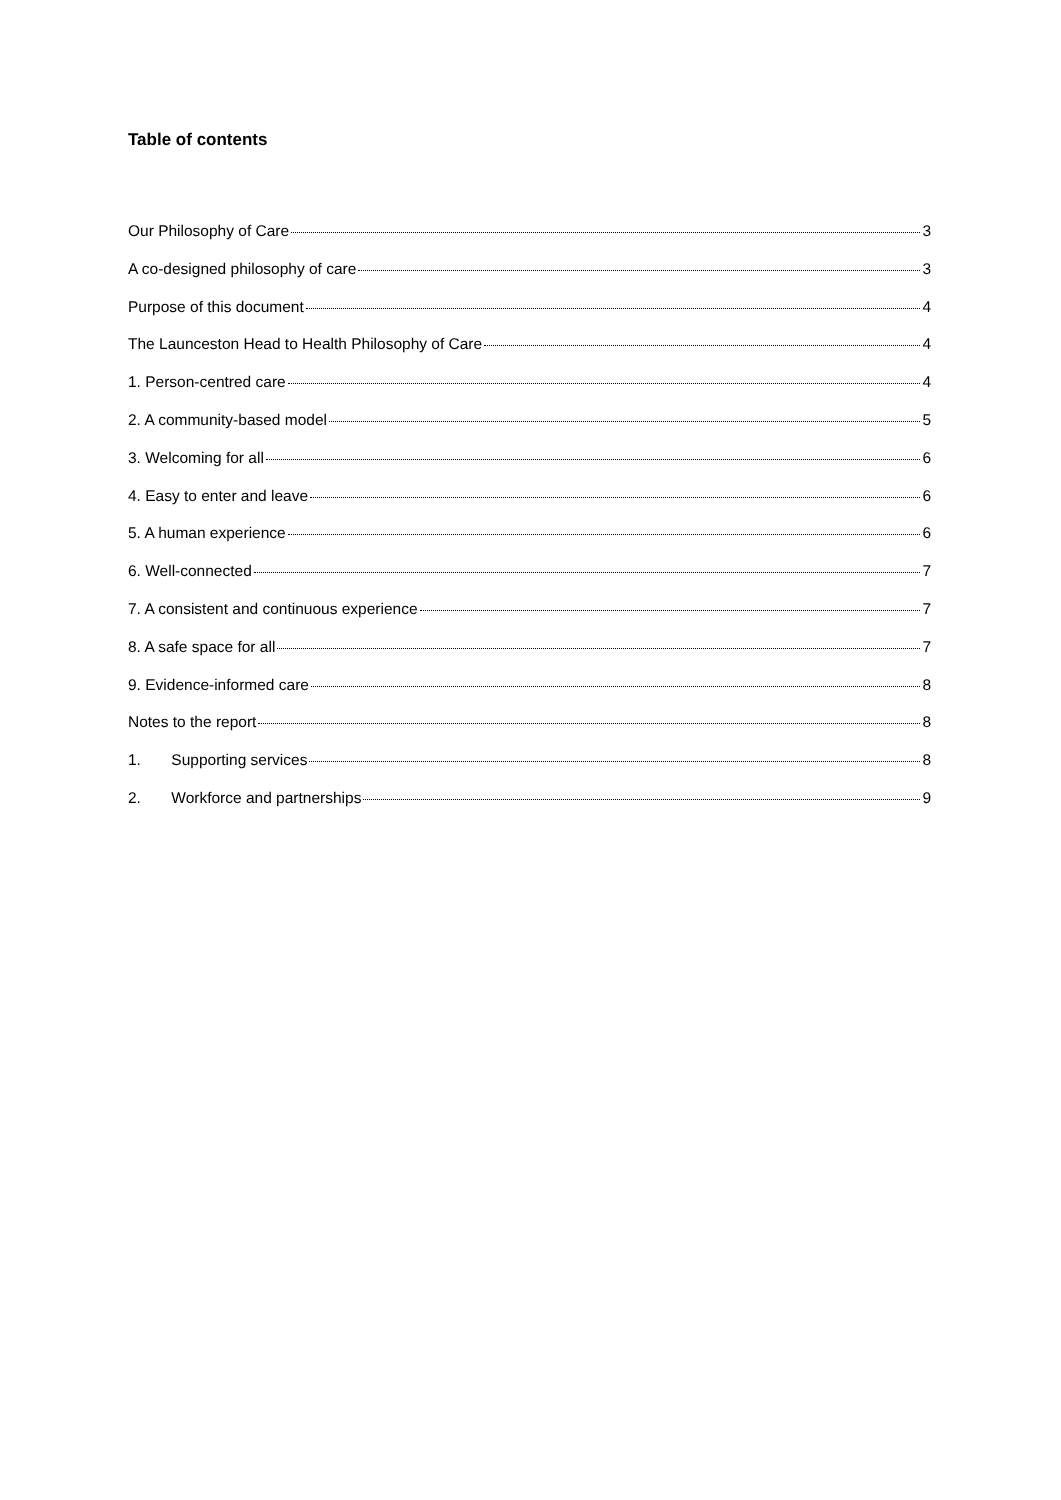Table of contents
Our Philosophy of Care 3
A co-designed philosophy of care 3
Purpose of this document 4
The Launceston Head to Health Philosophy of Care 4
1. Person-centred care 4
2. A community-based model 5
3. Welcoming for all 6
4. Easy to enter and leave 6
5. A human experience 6
6. Well-connected 7
7. A consistent and continuous experience 7
8. A safe space for all 7
9. Evidence-informed care 8
Notes to the report 8
1. Supporting services 8
2. Workforce and partnerships 9